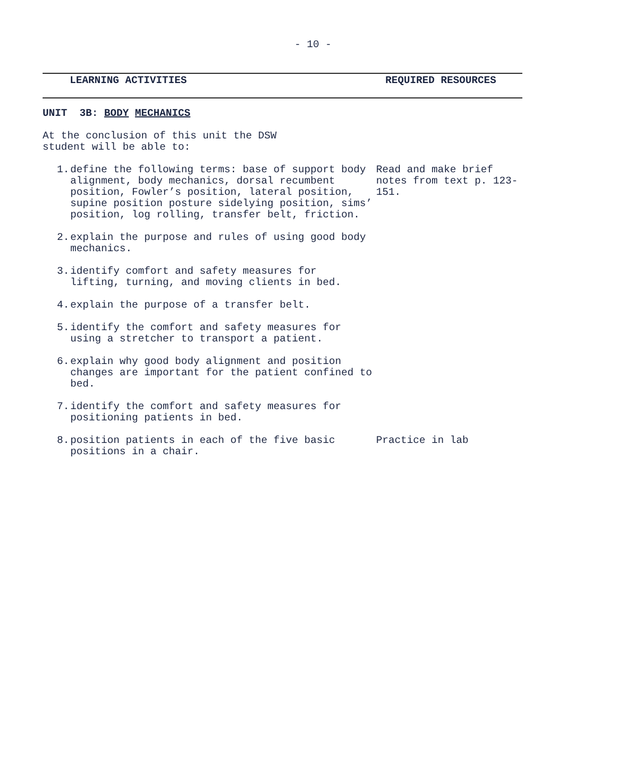- 10 -
LEARNING ACTIVITIES REQUIRED RESOURCES
UNIT 3B: BODY MECHANICS
At the conclusion of this unit the DSW
student will be able to:
1. define the following terms: base of support body alignment, body mechanics, dorsal recumbent position, Fowler’s position, lateral position, supine position posture sidelying position, sims’ position, log rolling, transfer belt, friction.
Read and make brief notes from text p. 123-151.
2. explain the purpose and rules of using good body mechanics.
3. identify comfort and safety measures for
lifting, turning, and moving clients in bed.
4. explain the purpose of a transfer belt.
5. identify the comfort and safety measures for using a stretcher to transport a patient.
6. explain why good body alignment and position changes are important for the patient confined to bed.
7. identify the comfort and safety measures for positioning patients in bed.
8. position patients in each of the five basic positions in a chair.
Practice in lab